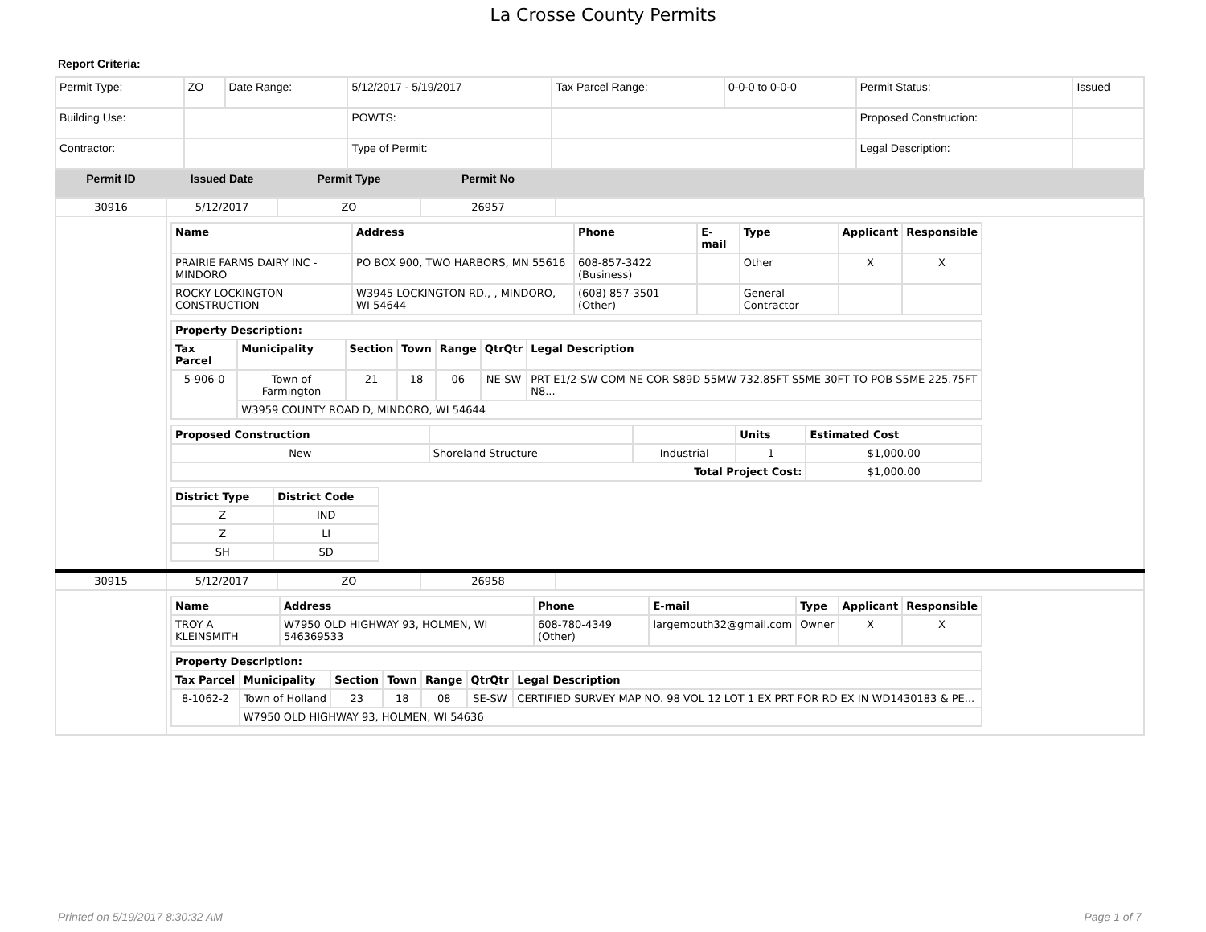La Crosse County Permits
Report Criteria:
| Permit Type: | ZO | Date Range: | 5/12/2017 - 5/19/2017 | Tax Parcel Range: | 0-0-0 to 0-0-0 | Permit Status: | Issued |
| Building Use: | | | POWTS: | | | Proposed Construction: | |
| Contractor: | | | Type of Permit: | | | Legal Description: | |
| Permit ID | Issued Date | Permit Type | Permit No | |
| --- | --- | --- | --- | --- |
| 30916 | 5/12/2017 | ZO | 26957 | |
| | / Name / Address / Phone / E-mail / Type / Applicant / Responsible / / --- / --- / --- / --- / --- / --- / --- / / PRAIRIE FARMS DAIRY INC - MINDORO / PO BOX 900, TWO HARBORS, MN 55616 / 608-857-3422 (Business) / / Other / X / X / / ROCKY LOCKINGTON CONSTRUCTION / W3945 LOCKINGTON RD., , MINDORO, WI 54644 / (608) 857-3501 (Other) / / General Contractor / / / / Property Description: / / / / / / / / --- / --- / --- / --- / --- / --- / --- / / Tax Parcel / Municipality / Section / Town / Range / QtrQtr / Legal Description / / 5-906-0 / Town of Farmington / 21 / 18 / 06 / NE-SW / PRT E1/2-SW COM NE COR S89D 55MW 732.85FT S5ME 30FT TO POB S5ME 225.75FT N8... / / / W3959 COUNTY ROAD D, MINDORO, WI 54644 / / / / / / / Proposed Construction / / / Units / Estimated Cost / / --- / --- / --- / --- / --- / / New / Shoreland Structure / Industrial / 1 / $1,000.00 / / Total Project Cost: / / / / $1,000.00 / / District Type / District Code / / --- / --- / / Z / IND / / Z / LI / / SH / SD / | | | |
| 30915 | 5/12/2017 | ZO | 26958 | |
| | / Name / Address / Phone / E-mail / Type / Applicant / Responsible / / --- / --- / --- / --- / --- / --- / --- / / TROY A KLEINSMITH / W7950 OLD HIGHWAY 93, HOLMEN, WI 546369533 / 608-780-4349 (Other) / largemouth32@gmail.com / Owner / X / X / / Property Description: / / / / / / / / --- / --- / --- / --- / --- / --- / --- / / Tax Parcel / Municipality / Section / Town / Range / QtrQtr / Legal Description / / 8-1062-2 / Town of Holland / 23 / 18 / 08 / SE-SW / CERTIFIED SURVEY MAP NO. 98 VOL 12 LOT 1 EX PRT FOR RD EX IN WD1430183 & PE... / / / W7950 OLD HIGHWAY 93, HOLMEN, WI 54636 / / / / / / | | | |
Printed on 5/19/2017 8:30:32 AM
Page 1 of 7